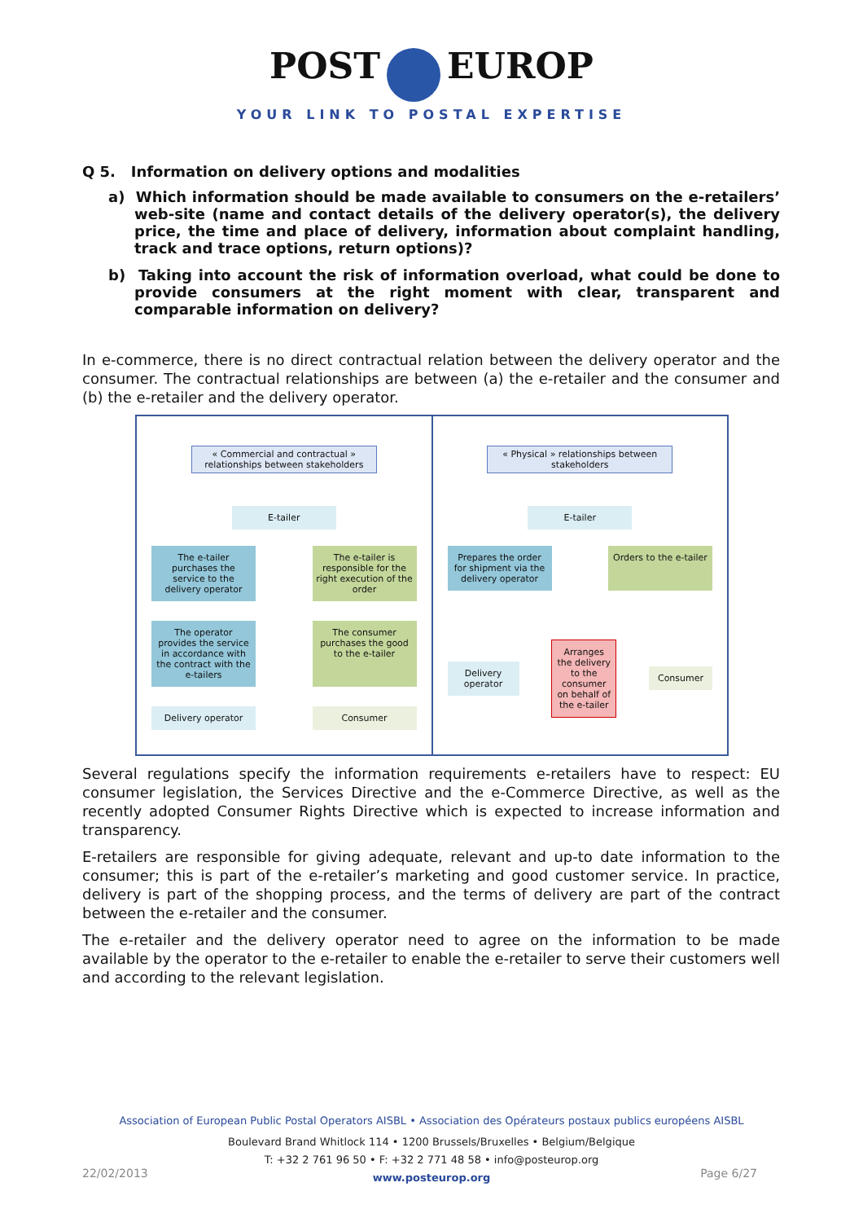POST EUROP
YOUR LINK TO POSTAL EXPERTISE
Q 5. Information on delivery options and modalities
a) Which information should be made available to consumers on the e-retailers’ web-site (name and contact details of the delivery operator(s), the delivery price, the time and place of delivery, information about complaint handling, track and trace options, return options)?
b) Taking into account the risk of information overload, what could be done to provide consumers at the right moment with clear, transparent and comparable information on delivery?
In e-commerce, there is no direct contractual relation between the delivery operator and the consumer. The contractual relationships are between (a) the e-retailer and the consumer and (b) the e-retailer and the delivery operator.
« Commercial and contractual » relationships between stakeholders
E-tailer
The e-tailer purchases the service to the delivery operator
The e-tailer is responsible for the right execution of the order
The operator provides the service in accordance with the contract with the e-tailers
The consumer purchases the good to the e-tailer
Delivery operator Consumer
« Physical » relationships between stakeholders
E-tailer
Prepares the order for shipment via the delivery operator
Orders to the e-tailer
Delivery operator
Arranges the delivery to the consumer on behalf of the e-tailer
Consumer
Several regulations specify the information requirements e-retailers have to respect: EU consumer legislation, the Services Directive and the e-Commerce Directive, as well as the recently adopted Consumer Rights Directive which is expected to increase information and transparency.
E-retailers are responsible for giving adequate, relevant and up-to date information to the consumer; this is part of the e-retailer’s marketing and good customer service. In practice, delivery is part of the shopping process, and the terms of delivery are part of the contract between the e-retailer and the consumer.
The e-retailer and the delivery operator need to agree on the information to be made available by the operator to the e-retailer to enable the e-retailer to serve their customers well and according to the relevant legislation.
Association of European Public Postal Operators AISBL • Association des Opérateurs postaux publics européens AISBL
Boulevard Brand Whitlock 114 • 1200 Brussels/Bruxelles • Belgium/Belgique
T: +32 2 761 96 50 • F: +32 2 771 48 58 • info@posteurop.org
www.posteurop.org
22/02/2013 Page 6/27